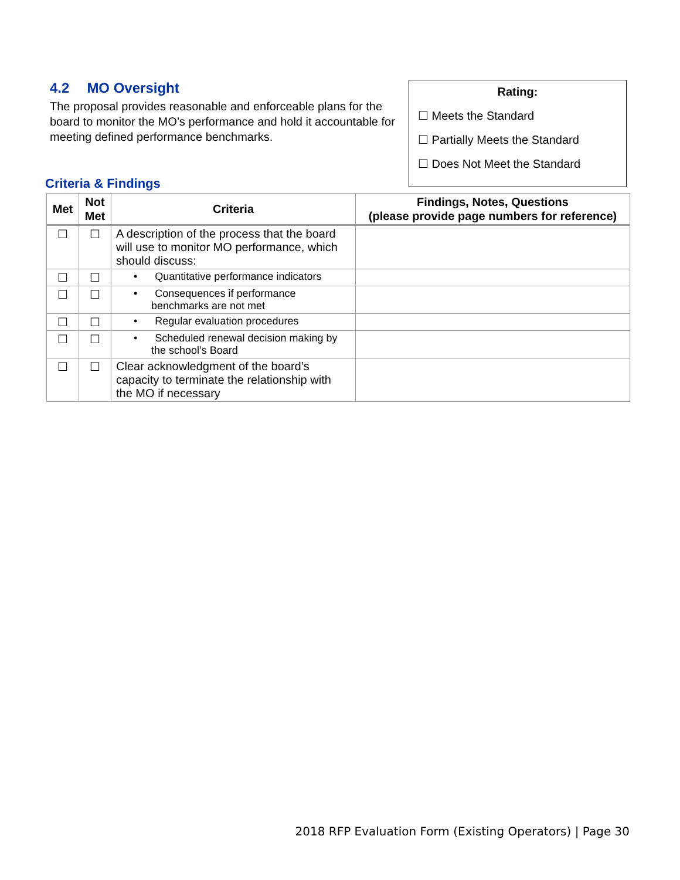4.2 MO Oversight
The proposal provides reasonable and enforceable plans for the board to monitor the MO’s performance and hold it accountable for meeting defined performance benchmarks.
Rating:
☐ Meets the Standard
☐ Partially Meets the Standard
☐ Does Not Meet the Standard
Criteria & Findings
| Met | Not Met | Criteria | Findings, Notes, Questions (please provide page numbers for reference) |
| --- | --- | --- | --- |
| ☐ | ☐ | A description of the process that the board will use to monitor MO performance, which should discuss: | |
| ☐ | ☐ | • Quantitative performance indicators | |
| ☐ | ☐ | • Consequences if performance benchmarks are not met | |
| ☐ | ☐ | • Regular evaluation procedures | |
| ☐ | ☐ | • Scheduled renewal decision making by the school’s Board | |
| ☐ | ☐ | Clear acknowledgment of the board’s capacity to terminate the relationship with the MO if necessary | |
2018 RFP Evaluation Form (Existing Operators) | Page 30